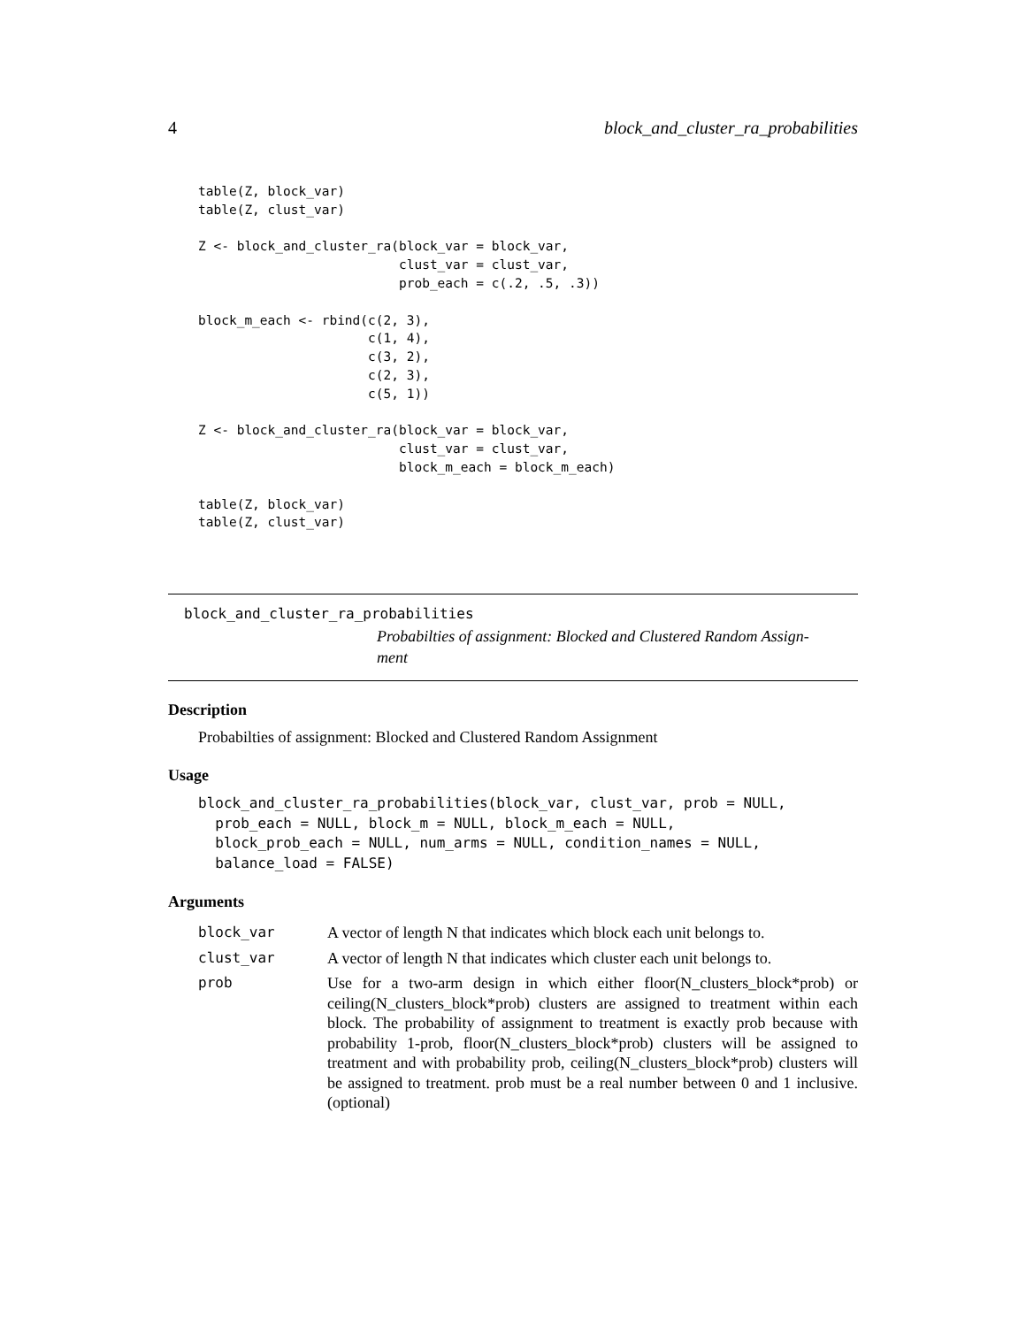4 block_and_cluster_ra_probabilities
table(Z, block_var)
table(Z, clust_var)

Z <- block_and_cluster_ra(block_var = block_var,
                          clust_var = clust_var,
                          prob_each = c(.2, .5, .3))

block_m_each <- rbind(c(2, 3),
                      c(1, 4),
                      c(3, 2),
                      c(2, 3),
                      c(5, 1))

Z <- block_and_cluster_ra(block_var = block_var,
                          clust_var = clust_var,
                          block_m_each = block_m_each)

table(Z, block_var)
table(Z, clust_var)
block_and_cluster_ra_probabilities
Probabilties of assignment: Blocked and Clustered Random Assign-
ment
Description
Probabilties of assignment: Blocked and Clustered Random Assignment
Usage
block_and_cluster_ra_probabilities(block_var, clust_var, prob = NULL,
  prob_each = NULL, block_m = NULL, block_m_each = NULL,
  block_prob_each = NULL, num_arms = NULL, condition_names = NULL,
  balance_load = FALSE)
Arguments
| block_var | A vector of length N that indicates which block each unit belongs to. |
| clust_var | A vector of length N that indicates which cluster each unit belongs to. |
| prob | Use for a two-arm design in which either floor(N_clusters_block*prob) or ceiling(N_clusters_block*prob) clusters are assigned to treatment within each block. The probability of assignment to treatment is exactly prob because with probability 1-prob, floor(N_clusters_block*prob) clusters will be assigned to treatment and with probability prob, ceiling(N_clusters_block*prob) clusters will be assigned to treatment. prob must be a real number between 0 and 1 inclusive. (optional) |